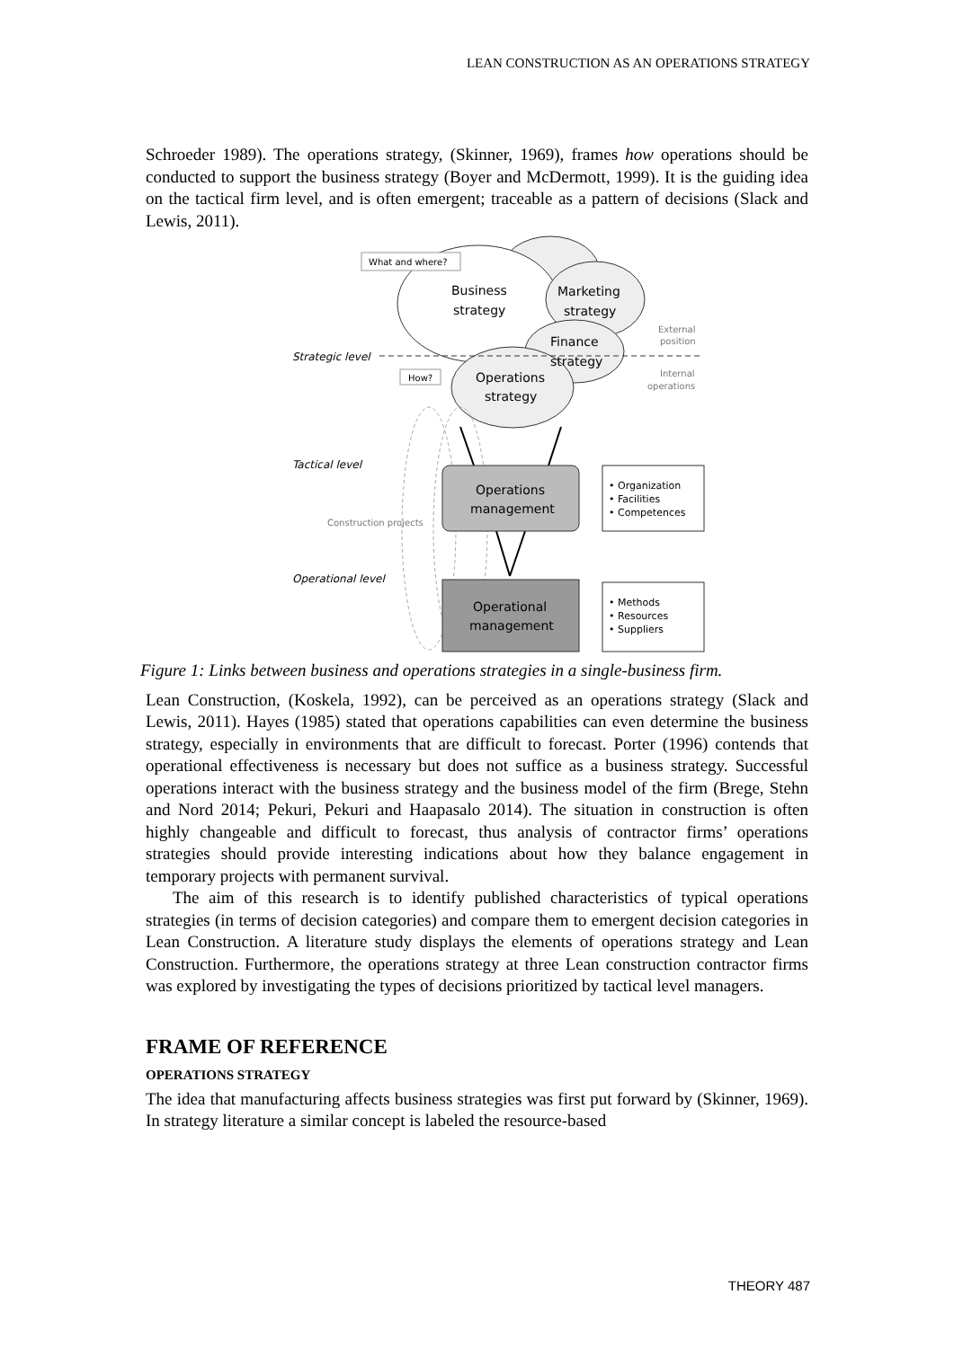LEAN CONSTRUCTION AS AN OPERATIONS STRATEGY
Schroeder 1989). The operations strategy, (Skinner, 1969), frames how operations should be conducted to support the business strategy (Boyer and McDermott, 1999). It is the guiding idea on the tactical firm level, and is often emergent; traceable as a pattern of decisions (Slack and Lewis, 2011).
What and where?
How?
Business
strategy
Marketing
strategy
Finance
strategy
Operations
strategy
External
position
Internal
operations
Strategic level
Tactical level
Construction projects
Operational level
Operations
management
Operational
management
• Organization
• Facilities
• Competences
• Methods
• Resources
• Suppliers
Figure 1: Links between business and operations strategies in a single-business firm.
Lean Construction, (Koskela, 1992), can be perceived as an operations strategy (Slack and Lewis, 2011). Hayes (1985) stated that operations capabilities can even determine the business strategy, especially in environments that are difficult to forecast. Porter (1996) contends that operational effectiveness is necessary but does not suffice as a business strategy. Successful operations interact with the business strategy and the business model of the firm (Brege, Stehn and Nord 2014; Pekuri, Pekuri and Haapasalo 2014). The situation in construction is often highly changeable and difficult to forecast, thus analysis of contractor firms’ operations strategies should provide interesting indications about how they balance engagement in temporary projects with permanent survival.
The aim of this research is to identify published characteristics of typical operations strategies (in terms of decision categories) and compare them to emergent decision categories in Lean Construction. A literature study displays the elements of operations strategy and Lean Construction. Furthermore, the operations strategy at three Lean construction contractor firms was explored by investigating the types of decisions prioritized by tactical level managers.
FRAME OF REFERENCE
OPERATIONS STRATEGY
The idea that manufacturing affects business strategies was first put forward by (Skinner, 1969). In strategy literature a similar concept is labeled the resource-based
THEORY 487